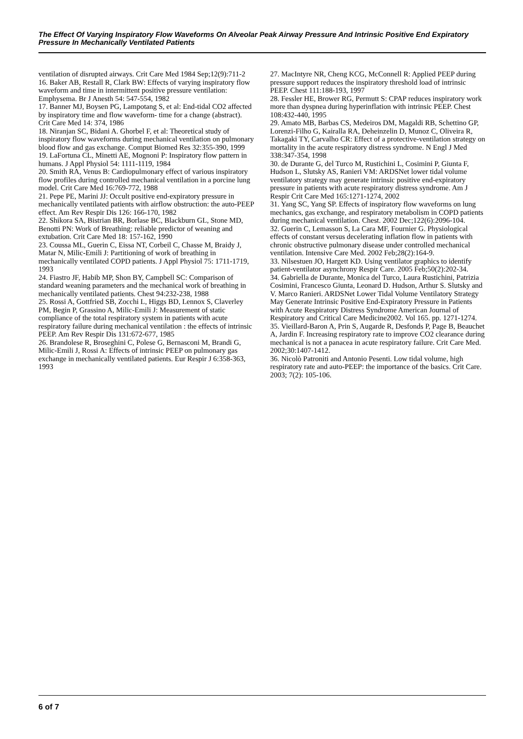The Effect Of Varying Inspiratory Flow Waveforms On Alveolar Peak Airway Pressure And Intrinsic Positive End Expiratory Pressure In Mechanically Ventilated Patients
ventilation of disrupted airways. Crit Care Med 1984 Sep;12(9):711-2
16. Baker AB, Restall R, Clark BW: Effects of varying inspiratory flow waveform and time in intermittent positive pressure ventilation: Emphysema. Br J Anesth 54: 547-554, 1982
17. Banner MJ, Boysen PG, Lampotang S, et al: End-tidal CO2 affected by inspiratory time and flow waveform- time for a change (abstract). Crit Care Med 14: 374, 1986
18. Niranjan SC, Bidani A. Ghorbel F, et al: Theoretical study of inspiratory flow waveforms during mechanical ventilation on pulmonary blood flow and gas exchange. Comput Biomed Res 32:355-390, 1999
19. LaFortuna CL, Minetti AE, Mognoni P: Inspiratory flow pattern in humans. J Appl Physiol 54: 1111-1119, 1984
20. Smith RA, Venus B: Cardiopulmonary effect of various inspiratory flow profiles during controlled mechanical ventilation in a porcine lung model. Crit Care Med 16:769-772, 1988
21. Pepe PE, Marini JJ: Occult positive end-expiratory pressure in mechanically ventilated patients with airflow obstruction: the auto-PEEP effect. Am Rev Respir Dis 126: 166-170, 1982
22. Shikora SA, Bistrian BR, Borlase BC, Blackburn GL, Stone MD, Benotti PN: Work of Breathing: reliable predictor of weaning and extubation. Crit Care Med 18: 157-162, 1990
23. Coussa ML, Guerin C, Eissa NT, Corbeil C, Chasse M, Braidy J, Matar N, Milic-Emili J: Partitioning of work of breathing in mechanically ventilated COPD patients. J Appl Physiol 75: 1711-1719, 1993
24. Fiastro JF, Habib MP, Shon BY, Campbell SC: Comparison of standard weaning parameters and the mechanical work of breathing in mechanically ventilated patients. Chest 94:232-238, 1988
25. Rossi A, Gottfried SB, Zocchi L, Higgs BD, Lennox S, Claverley PM, Begin P, Grassino A, Milic-Emili J: Measurement of static compliance of the total respiratory system in patients with acute respiratory failure during mechanical ventilation : the effects of intrinsic PEEP. Am Rev Respir Dis 131:672-677, 1985
26. Brandolese R, Broseghini C, Polese G, Bernasconi M, Brandi G, Milic-Emili J, Rossi A: Effects of intrinsic PEEP on pulmonary gas exchange in mechanically ventilated patients. Eur Respir J 6:358-363, 1993
27. MacIntyre NR, Cheng KCG, McConnell R: Applied PEEP during pressure support reduces the inspiratory threshold load of intrinsic PEEP. Chest 111:188-193, 1997
28. Fessler HE, Brower RG, Permutt S: CPAP reduces inspiratory work more than dyspnea during hyperinflation with intrinsic PEEP. Chest 108:432-440, 1995
29. Amato MB, Barbas CS, Medeiros DM, Magaldi RB, Schettino GP, Lorenzi-Filho G, Kairalla RA, Deheinzelin D, Munoz C, Oliveira R, Takagaki TY, Carvalho CR: Effect of a protective-ventilation strategy on mortality in the acute respiratory distress syndrome. N Engl J Med 338:347-354, 1998
30. de Durante G, del Turco M, Rustichini L, Cosimini P, Giunta F, Hudson L, Slutsky AS, Ranieri VM: ARDSNet lower tidal volume ventilatory strategy may generate intrinsic positive end-expiratory pressure in patients with acute respiratory distress syndrome. Am J Respir Crit Care Med 165:1271-1274, 2002
31. Yang SC, Yang SP. Effects of inspiratory flow waveforms on lung mechanics, gas exchange, and respiratory metabolism in COPD patients during mechanical ventilation. Chest. 2002 Dec;122(6):2096-104.
32. Guerin C, Lemasson S, La Cara MF, Fournier G. Physiological effects of constant versus decelerating inflation flow in patients with chronic obstructive pulmonary disease under controlled mechanical ventilation. Intensive Care Med. 2002 Feb;28(2):164-9.
33. Nilsestuen JO, Hargett KD. Using ventilator graphics to identify patient-ventilator asynchrony Respir Care. 2005 Feb;50(2):202-34.
34. Gabriella de Durante, Monica del Turco, Laura Rustichini, Patrizia Cosimini, Francesco Giunta, Leonard D. Hudson, Arthur S. Slutsky and V. Marco Ranieri. ARDSNet Lower Tidal Volume Ventilatory Strategy May Generate Intrinsic Positive End-Expiratory Pressure in Patients with Acute Respiratory Distress Syndrome American Journal of Respiratory and Critical Care Medicine2002. Vol 165. pp. 1271-1274.
35. Vieillard-Baron A, Prin S, Augarde R, Desfonds P, Page B, Beauchet A, Jardin F. Increasing respiratory rate to improve CO2 clearance during mechanical is not a panacea in acute respiratory failure. Crit Care Med. 2002;30:1407-1412.
36. Nicolò Patroniti and Antonio Pesenti. Low tidal volume, high respiratory rate and auto-PEEP: the importance of the basics. Crit Care. 2003; 7(2): 105-106.
6 of 7